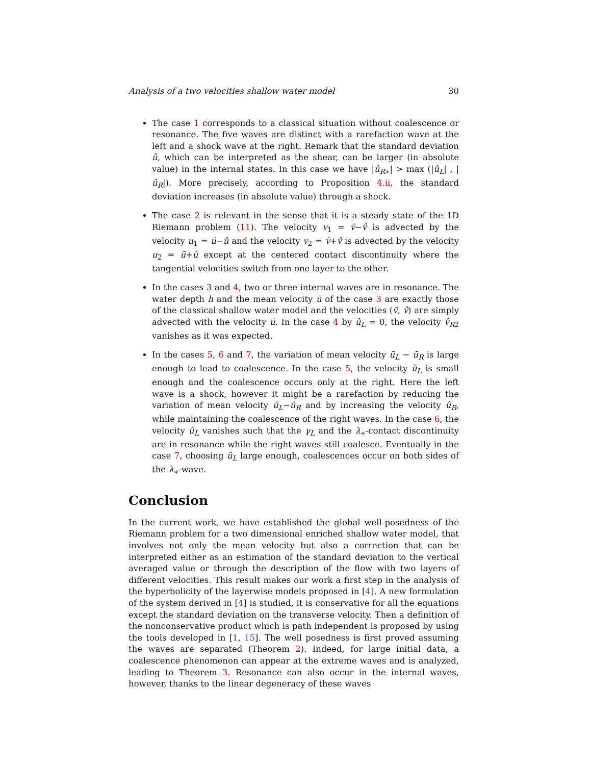Analysis of a two velocities shallow water model 30
The case 1 corresponds to a classical situation without coalescence or resonance. The five waves are distinct with a rarefaction wave at the left and a shock wave at the right. Remark that the standard deviation û, which can be interpreted as the shear, can be larger (in absolute value) in the internal states. In this case we have |û<sub>R∗</sub>| > max (|û<sub>L</sub>| , |û<sub>R</sub>|). More precisely, according to Proposition 4.ii, the standard deviation increases (in absolute value) through a shock.
The case 2 is relevant in the sense that it is a steady state of the 1D Riemann problem (11). The velocity v<sub>1</sub> = v̄−v̂ is advected by the velocity u<sub>1</sub> = ū−û and the velocity v<sub>2</sub> = v̄+v̂ is advected by the velocity u<sub>2</sub> = ū+û except at the centered contact discontinuity where the tangential velocities switch from one layer to the other.
In the cases 3 and 4, two or three internal waves are in resonance. The water depth h and the mean velocity ū of the case 3 are exactly those of the classical shallow water model and the velocities (v̄, v̂) are simply advected with the velocity ū. In the case 4 by û<sub>L</sub> = 0, the velocity v̂<sub>R2</sub> vanishes as it was expected.
In the cases 5, 6 and 7, the variation of mean velocity ū<sub>L</sub> − ū<sub>R</sub> is large enough to lead to coalescence. In the case 5, the velocity û<sub>L</sub> is small enough and the coalescence occurs only at the right. Here the left wave is a shock, however it might be a rarefaction by reducing the variation of mean velocity ū<sub>L</sub>−ū<sub>R</sub> and by increasing the velocity û<sub>R</sub>, while maintaining the coalescence of the right waves. In the case 6, the velocity û<sub>L</sub> vanishes such that the γ<sub>L</sub> and the λ<sub>∗</sub>-contact discontinuity are in resonance while the right waves still coalesce. Eventually in the case 7, choosing û<sub>L</sub> large enough, coalescences occur on both sides of the λ<sub>∗</sub>-wave.
Conclusion
In the current work, we have established the global well-posedness of the Riemann problem for a two dimensional enriched shallow water model, that involves not only the mean velocity but also a correction that can be interpreted either as an estimation of the standard deviation to the vertical averaged value or through the description of the flow with two layers of different velocities. This result makes our work a first step in the analysis of the hyperbolicity of the layerwise models proposed in [4]. A new formulation of the system derived in [4] is studied, it is conservative for all the equations except the standard deviation on the transverse velocity. Then a definition of the nonconservative product which is path independent is proposed by using the tools developed in [1, 15]. The well posedness is first proved assuming the waves are separated (Theorem 2). Indeed, for large initial data, a coalescence phenomenon can appear at the extreme waves and is analyzed, leading to Theorem 3. Resonance can also occur in the internal waves, however, thanks to the linear degeneracy of these waves